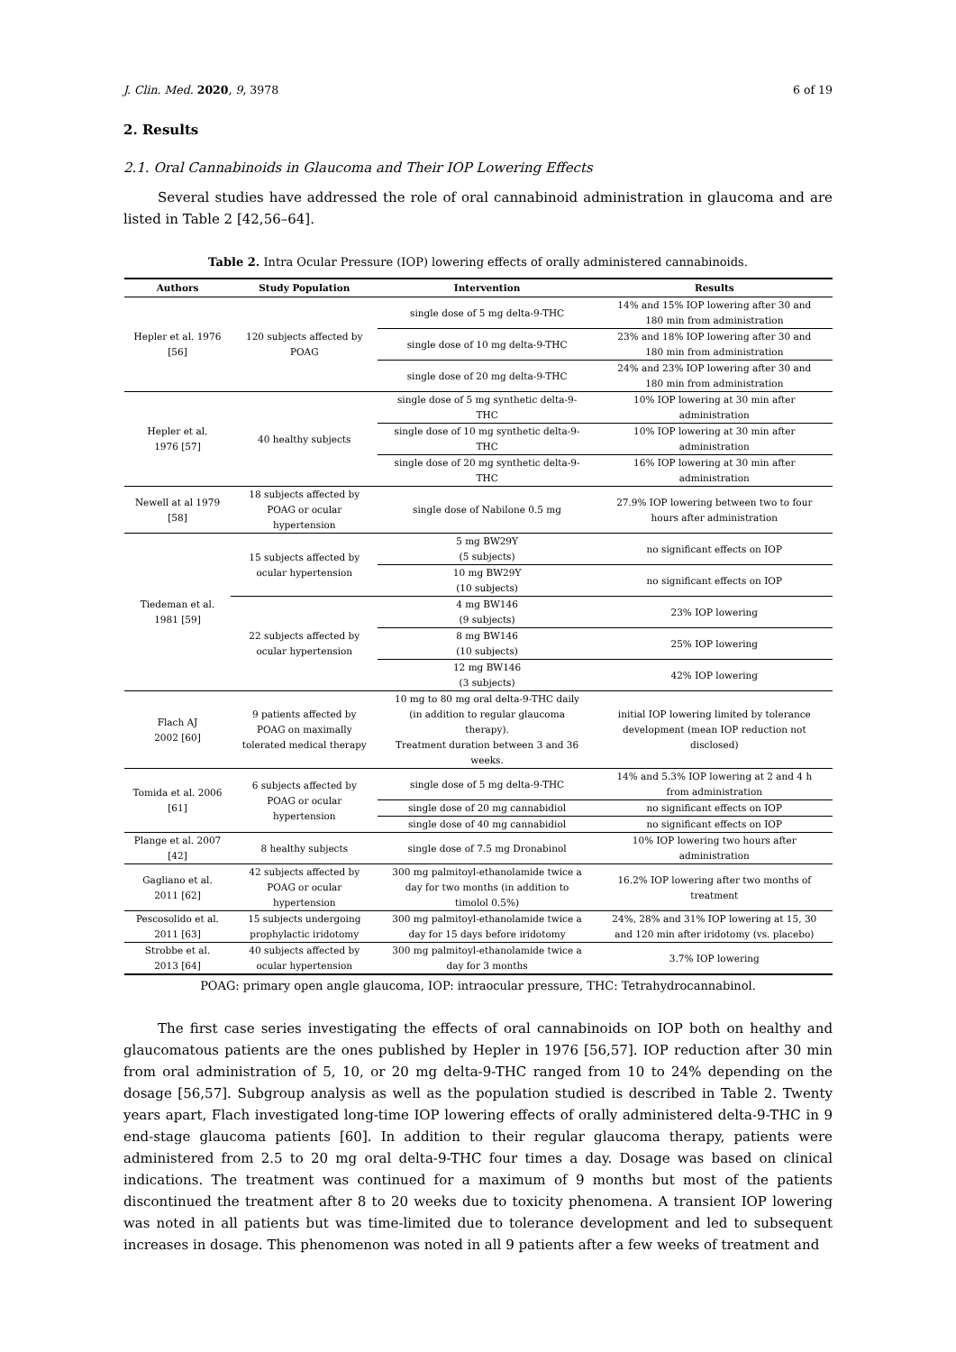J. Clin. Med. 2020, 9, 3978 6 of 19
2. Results
2.1. Oral Cannabinoids in Glaucoma and Their IOP Lowering Effects
Several studies have addressed the role of oral cannabinoid administration in glaucoma and are listed in Table 2 [42,56–64].
Table 2. Intra Ocular Pressure (IOP) lowering effects of orally administered cannabinoids.
| Authors | Study Population | Intervention | Results |
| --- | --- | --- | --- |
| Hepler et al. 1976 [56] | 120 subjects affected by POAG | single dose of 5 mg delta-9-THC | 14% and 15% IOP lowering after 30 and 180 min from administration |
| | | single dose of 10 mg delta-9-THC | 23% and 18% IOP lowering after 30 and 180 min from administration |
| | | single dose of 20 mg delta-9-THC | 24% and 23% IOP lowering after 30 and 180 min from administration |
| Hepler et al. 1976 [57] | 40 healthy subjects | single dose of 5 mg synthetic delta-9- THC | 10% IOP lowering at 30 min after administration |
| | | single dose of 10 mg synthetic delta-9- THC | 10% IOP lowering at 30 min after administration |
| | | single dose of 20 mg synthetic delta-9- THC | 16% IOP lowering at 30 min after administration |
| Newell at al 1979 [58] | 18 subjects affected by POAG or ocular hypertension | single dose of Nabilone 0.5 mg | 27.9% IOP lowering between two to four hours after administration |
| Tiedeman et al. 1981 [59] | 15 subjects affected by ocular hypertension | 5 mg BW29Y (5 subjects) | no significant effects on IOP |
| | | 10 mg BW29Y (10 subjects) | no significant effects on IOP |
| | 22 subjects affected by ocular hypertension | 4 mg BW146 (9 subjects) | 23% IOP lowering |
| | | 8 mg BW146 (10 subjects) | 25% IOP lowering |
| | | 12 mg BW146 (3 subjects) | 42% IOP lowering |
| Flach AJ 2002 [60] | 9 patients affected by POAG on maximally tolerated medical therapy | 10 mg to 80 mg oral delta-9-THC daily (in addition to regular glaucoma therapy). Treatment duration between 3 and 36 weeks. | initial IOP lowering limited by tolerance development (mean IOP reduction not disclosed) |
| Tomida et al. 2006 [61] | 6 subjects affected by POAG or ocular hypertension | single dose of 5 mg delta-9-THC | 14% and 5.3% IOP lowering at 2 and 4 h from administration |
| | | single dose of 20 mg cannabidiol | no significant effects on IOP |
| | | single dose of 40 mg cannabidiol | no significant effects on IOP |
| Plange et al. 2007 [42] | 8 healthy subjects | single dose of 7.5 mg Dronabinol | 10% IOP lowering two hours after administration |
| Gagliano et al. 2011 [62] | 42 subjects affected by POAG or ocular hypertension | 300 mg palmitoyl-ethanolamide twice a day for two months (in addition to timolol 0.5%) | 16.2% IOP lowering after two months of treatment |
| Pescosolido et al. 2011 [63] | 15 subjects undergoing prophylactic iridotomy | 300 mg palmitoyl-ethanolamide twice a day for 15 days before iridotomy | 24%, 28% and 31% IOP lowering at 15, 30 and 120 min after iridotomy (vs. placebo) |
| Strobbe et al. 2013 [64] | 40 subjects affected by ocular hypertension | 300 mg palmitoyl-ethanolamide twice a day for 3 months | 3.7% IOP lowering |
POAG: primary open angle glaucoma, IOP: intraocular pressure, THC: Tetrahydrocannabinol.
The first case series investigating the effects of oral cannabinoids on IOP both on healthy and glaucomatous patients are the ones published by Hepler in 1976 [56,57]. IOP reduction after 30 min from oral administration of 5, 10, or 20 mg delta-9-THC ranged from 10 to 24% depending on the dosage [56,57]. Subgroup analysis as well as the population studied is described in Table 2. Twenty years apart, Flach investigated long-time IOP lowering effects of orally administered delta-9-THC in 9 end-stage glaucoma patients [60]. In addition to their regular glaucoma therapy, patients were administered from 2.5 to 20 mg oral delta-9-THC four times a day. Dosage was based on clinical indications. The treatment was continued for a maximum of 9 months but most of the patients discontinued the treatment after 8 to 20 weeks due to toxicity phenomena. A transient IOP lowering was noted in all patients but was time-limited due to tolerance development and led to subsequent increases in dosage. This phenomenon was noted in all 9 patients after a few weeks of treatment and